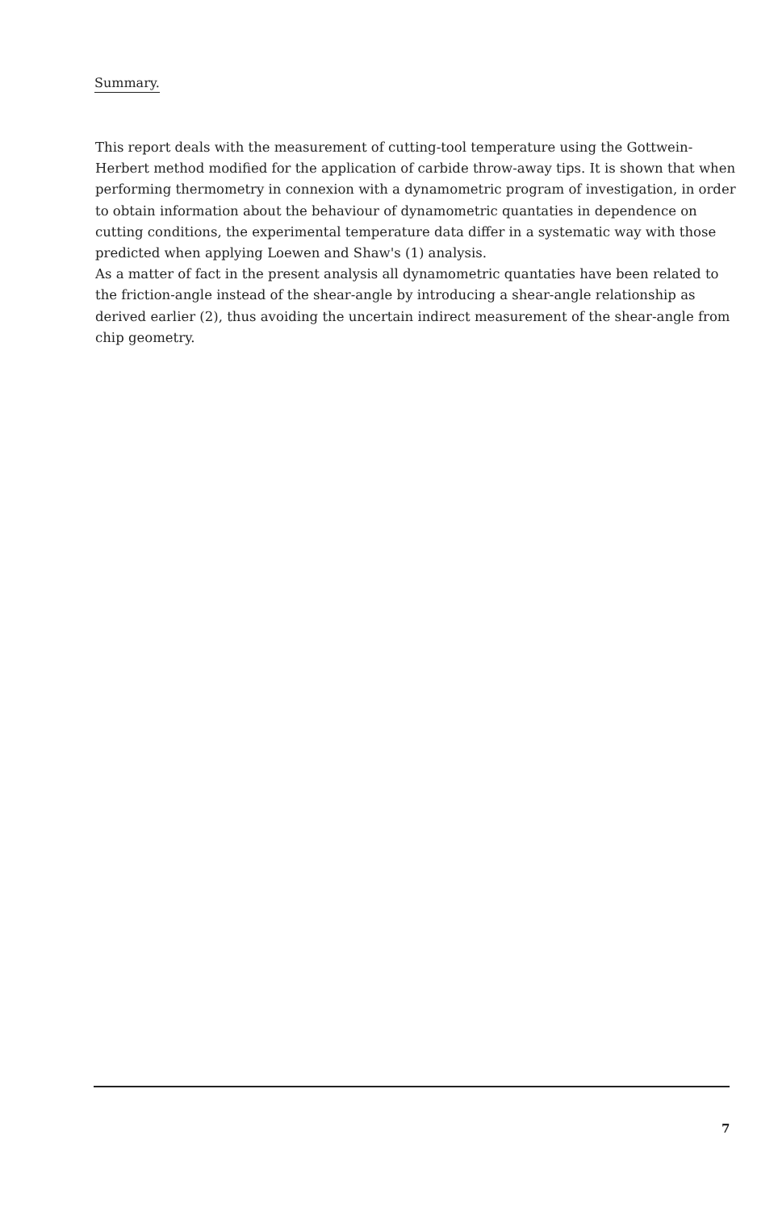Summary.
This report deals with the measurement of cutting-tool temperature using the Gottwein-Herbert method modified for the application of carbide throw-away tips. It is shown that when performing thermometry in connexion with a dynamometric program of investigation, in order to obtain information about the behaviour of dynamometric quantaties in dependence on cutting conditions, the experimental temperature data differ in a systematic way with those predicted when applying Loewen and Shaw's (1) analysis.
As a matter of fact in the present analysis all dynamometric quantaties have been related to the friction-angle instead of the shear-angle by introducing a shear-angle relationship as derived earlier (2), thus avoiding the uncertain indirect measurement of the shear-angle from chip geometry.
7